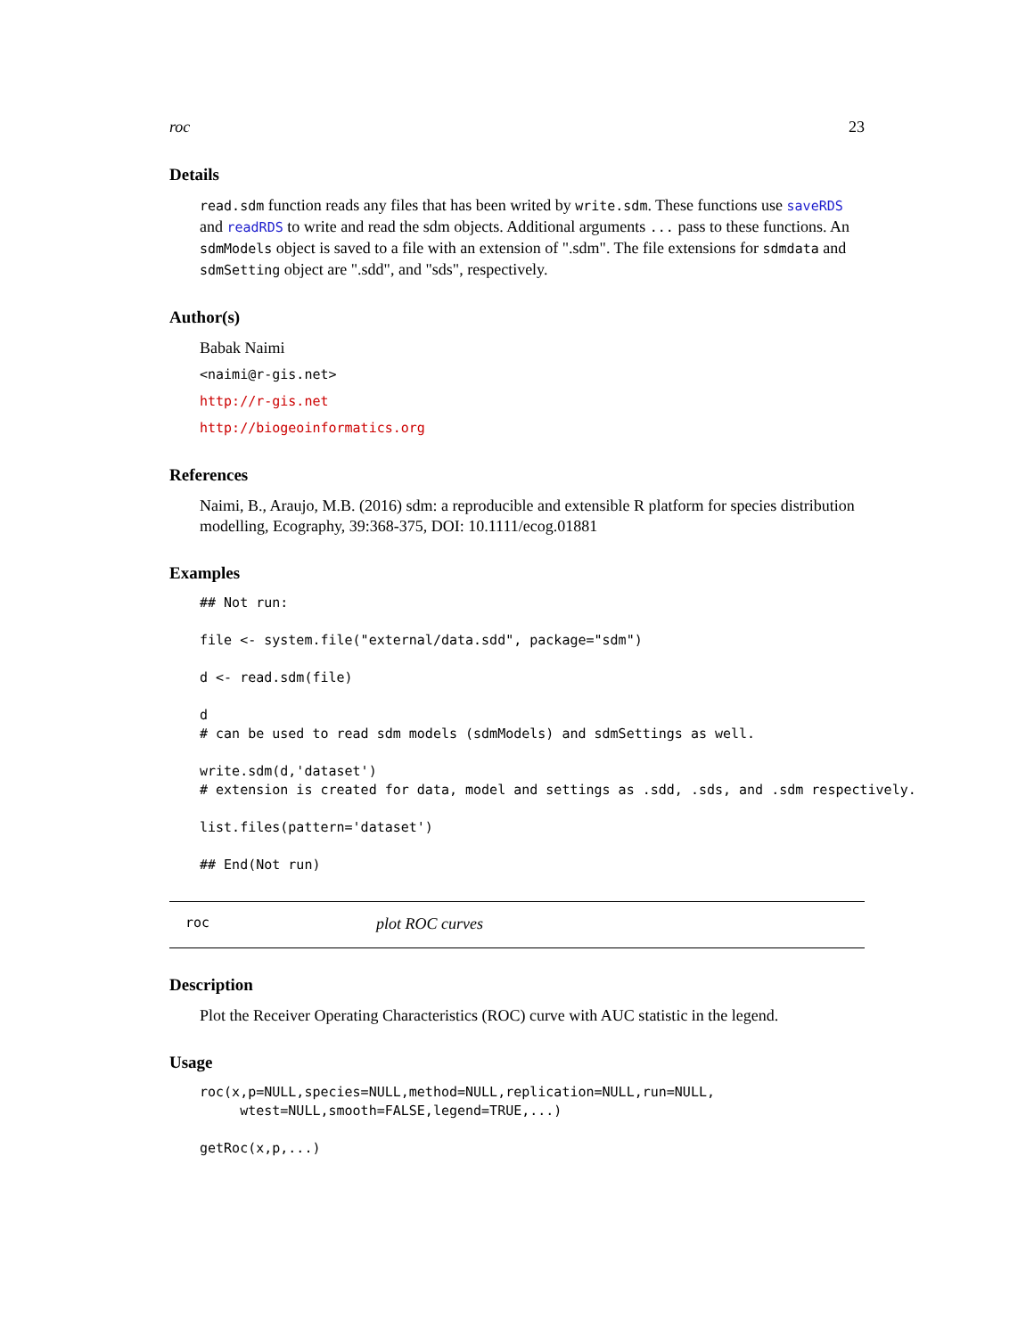roc 23
Details
read.sdm function reads any files that has been writed by write.sdm. These functions use saveRDS and readRDS to write and read the sdm objects. Additional arguments ... pass to these functions. An sdmModels object is saved to a file with an extension of ".sdm". The file extensions for sdmdata and sdmSetting object are ".sdd", and "sds", respectively.
Author(s)
Babak Naimi
<naimi@r-gis.net>
http://r-gis.net
http://biogeoinformatics.org
References
Naimi, B., Araujo, M.B. (2016) sdm: a reproducible and extensible R platform for species distribution modelling, Ecography, 39:368-375, DOI: 10.1111/ecog.01881
Examples
## Not run:

file <- system.file("external/data.sdd", package="sdm")

d <- read.sdm(file)

d
# can be used to read sdm models (sdmModels) and sdmSettings as well.

write.sdm(d,'dataset')
# extension is created for data, model and settings as .sdd, .sds, and .sdm respectively.

list.files(pattern='dataset')

## End(Not run)
roc plot ROC curves
Description
Plot the Receiver Operating Characteristics (ROC) curve with AUC statistic in the legend.
Usage
roc(x,p=NULL,species=NULL,method=NULL,replication=NULL,run=NULL,
     wtest=NULL,smooth=FALSE,legend=TRUE,...)

getRoc(x,p,...)